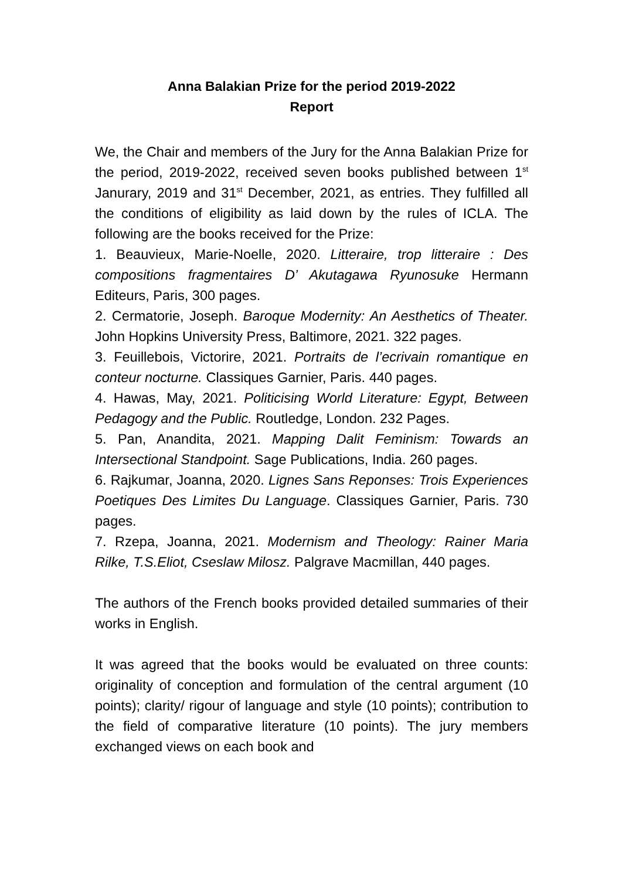Anna Balakian Prize for the period 2019-2022
Report
We, the Chair and members of the Jury for the Anna Balakian Prize for the period, 2019-2022, received seven books published between 1<sup>st</sup> Janurary, 2019 and 31<sup>st</sup> December, 2021, as entries. They fulfilled all the conditions of eligibility as laid down by the rules of ICLA. The following are the books received for the Prize:
1. Beauvieux, Marie-Noelle, 2020. Litteraire, trop litteraire : Des compositions fragmentaires D’ Akutagawa Ryunosuke Hermann Editeurs, Paris, 300 pages.
2. Cermatorie, Joseph. Baroque Modernity: An Aesthetics of Theater. John Hopkins University Press, Baltimore, 2021. 322 pages.
3. Feuillebois, Victorire, 2021. Portraits de l’ecrivain romantique en conteur nocturne. Classiques Garnier, Paris. 440 pages.
4. Hawas, May, 2021. Politicising World Literature: Egypt, Between Pedagogy and the Public. Routledge, London. 232 Pages.
5. Pan, Anandita, 2021. Mapping Dalit Feminism: Towards an Intersectional Standpoint. Sage Publications, India. 260 pages.
6. Rajkumar, Joanna, 2020. Lignes Sans Reponses: Trois Experiences Poetiques Des Limites Du Language. Classiques Garnier, Paris. 730 pages.
7. Rzepa, Joanna, 2021. Modernism and Theology: Rainer Maria Rilke, T.S.Eliot, Cseslaw Milosz. Palgrave Macmillan, 440 pages.
The authors of the French books provided detailed summaries of their works in English.
It was agreed that the books would be evaluated on three counts: originality of conception and formulation of the central argument (10 points); clarity/ rigour of language and style (10 points); contribution to the field of comparative literature (10 points). The jury members exchanged views on each book and